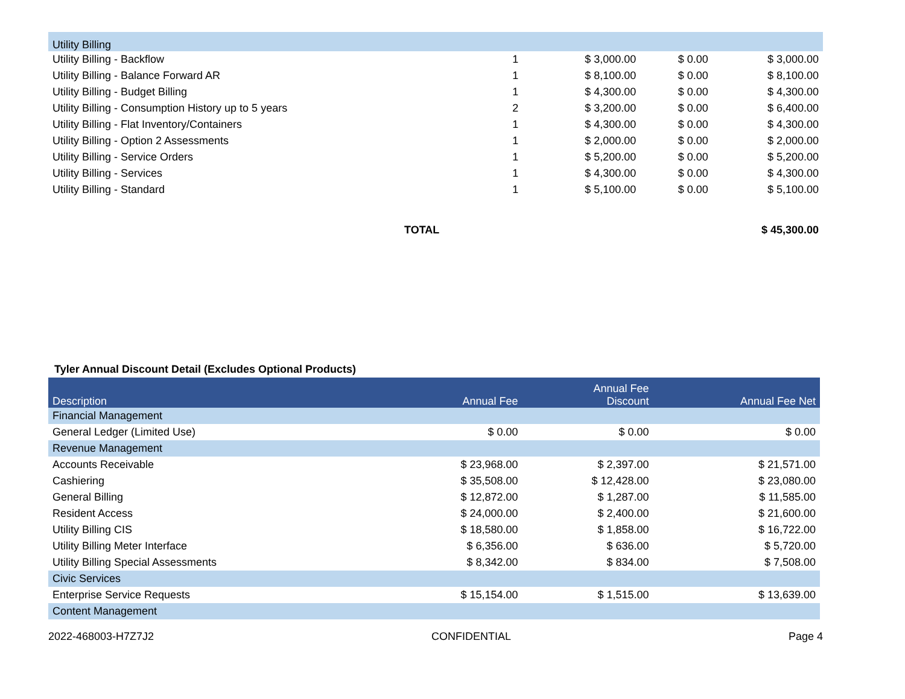| Utility Billing | | | | |
| Utility Billing - Backflow | 1 | $ 3,000.00 | $ 0.00 | $ 3,000.00 |
| Utility Billing - Balance Forward AR | 1 | $ 8,100.00 | $ 0.00 | $ 8,100.00 |
| Utility Billing - Budget Billing | 1 | $ 4,300.00 | $ 0.00 | $ 4,300.00 |
| Utility Billing - Consumption History up to 5 years | 2 | $ 3,200.00 | $ 0.00 | $ 6,400.00 |
| Utility Billing - Flat Inventory/Containers | 1 | $ 4,300.00 | $ 0.00 | $ 4,300.00 |
| Utility Billing - Option 2 Assessments | 1 | $ 2,000.00 | $ 0.00 | $ 2,000.00 |
| Utility Billing - Service Orders | 1 | $ 5,200.00 | $ 0.00 | $ 5,200.00 |
| Utility Billing - Services | 1 | $ 4,300.00 | $ 0.00 | $ 4,300.00 |
| Utility Billing - Standard | 1 | $ 5,100.00 | $ 0.00 | $ 5,100.00 |
| TOTAL | | | | $ 45,300.00 |
Tyler Annual Discount Detail (Excludes Optional Products)
| Description | Annual Fee | Annual Fee Discount | Annual Fee Net |
| --- | --- | --- | --- |
| Financial Management | | | |
| General Ledger (Limited Use) | $ 0.00 | $ 0.00 | $ 0.00 |
| Revenue Management | | | |
| Accounts Receivable | $ 23,968.00 | $ 2,397.00 | $ 21,571.00 |
| Cashiering | $ 35,508.00 | $ 12,428.00 | $ 23,080.00 |
| General Billing | $ 12,872.00 | $ 1,287.00 | $ 11,585.00 |
| Resident Access | $ 24,000.00 | $ 2,400.00 | $ 21,600.00 |
| Utility Billing CIS | $ 18,580.00 | $ 1,858.00 | $ 16,722.00 |
| Utility Billing Meter Interface | $ 6,356.00 | $ 636.00 | $ 5,720.00 |
| Utility Billing Special Assessments | $ 8,342.00 | $ 834.00 | $ 7,508.00 |
| Civic Services | | | |
| Enterprise Service Requests | $ 15,154.00 | $ 1,515.00 | $ 13,639.00 |
| Content Management | | | |
2022-468003-H7Z7J2 CONFIDENTIAL Page 4